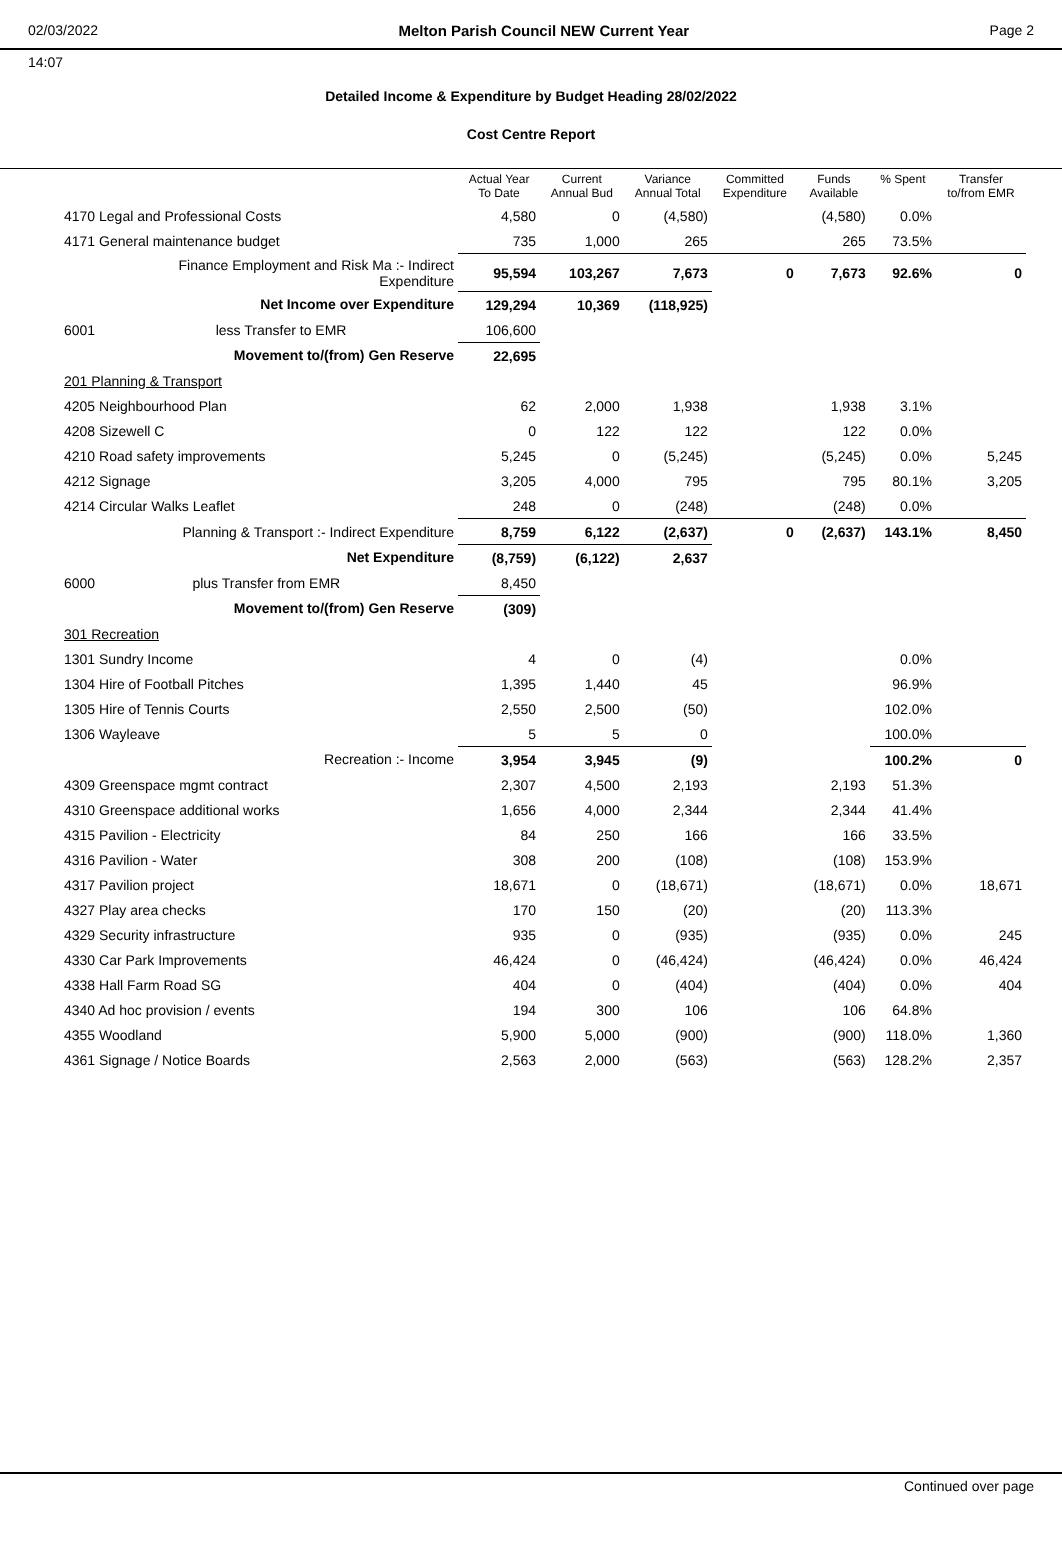02/03/2022
14:07
Melton Parish Council NEW Current Year
Page 2
Detailed Income & Expenditure by Budget Heading 28/02/2022
Cost Centre Report
| | Actual Year To Date | Current Annual Bud | Variance Annual Total | Committed Expenditure | Funds Available | % Spent | Transfer to/from EMR |
| --- | --- | --- | --- | --- | --- | --- | --- |
| 4170 Legal and Professional Costs | 4,580 | 0 | (4,580) | | (4,580) | 0.0% | |
| 4171 General maintenance budget | 735 | 1,000 | 265 | | 265 | 73.5% | |
| Finance Employment and Risk Ma :- Indirect Expenditure | 95,594 | 103,267 | 7,673 | 0 | 7,673 | 92.6% | 0 |
| Net Income over Expenditure | 129,294 | 10,369 | (118,925) | | | | |
| 6001 less Transfer to EMR | 106,600 | | | | | | |
| Movement to/(from) Gen Reserve | 22,695 | | | | | | |
| 201 Planning & Transport | | | | | | | |
| 4205 Neighbourhood Plan | 62 | 2,000 | 1,938 | | 1,938 | 3.1% | |
| 4208 Sizewell C | 0 | 122 | 122 | | 122 | 0.0% | |
| 4210 Road safety improvements | 5,245 | 0 | (5,245) | | (5,245) | 0.0% | 5,245 |
| 4212 Signage | 3,205 | 4,000 | 795 | | 795 | 80.1% | 3,205 |
| 4214 Circular Walks Leaflet | 248 | 0 | (248) | | (248) | 0.0% | |
| Planning & Transport :- Indirect Expenditure | 8,759 | 6,122 | (2,637) | 0 | (2,637) | 143.1% | 8,450 |
| Net Expenditure | (8,759) | (6,122) | 2,637 | | | | |
| 6000 plus Transfer from EMR | 8,450 | | | | | | |
| Movement to/(from) Gen Reserve | (309) | | | | | | |
| 301 Recreation | | | | | | | |
| 1301 Sundry Income | 4 | 0 | (4) | | | 0.0% | |
| 1304 Hire of Football Pitches | 1,395 | 1,440 | 45 | | | 96.9% | |
| 1305 Hire of Tennis Courts | 2,550 | 2,500 | (50) | | | 102.0% | |
| 1306 Wayleave | 5 | 5 | 0 | | | 100.0% | |
| Recreation :- Income | 3,954 | 3,945 | (9) | | | 100.2% | 0 |
| 4309 Greenspace mgmt contract | 2,307 | 4,500 | 2,193 | | 2,193 | 51.3% | |
| 4310 Greenspace additional works | 1,656 | 4,000 | 2,344 | | 2,344 | 41.4% | |
| 4315 Pavilion - Electricity | 84 | 250 | 166 | | 166 | 33.5% | |
| 4316 Pavilion - Water | 308 | 200 | (108) | | (108) | 153.9% | |
| 4317 Pavilion project | 18,671 | 0 | (18,671) | | (18,671) | 0.0% | 18,671 |
| 4327 Play area checks | 170 | 150 | (20) | | (20) | 113.3% | |
| 4329 Security infrastructure | 935 | 0 | (935) | | (935) | 0.0% | 245 |
| 4330 Car Park Improvements | 46,424 | 0 | (46,424) | | (46,424) | 0.0% | 46,424 |
| 4338 Hall Farm Road SG | 404 | 0 | (404) | | (404) | 0.0% | 404 |
| 4340 Ad hoc provision / events | 194 | 300 | 106 | | 106 | 64.8% | |
| 4355 Woodland | 5,900 | 5,000 | (900) | | (900) | 118.0% | 1,360 |
| 4361 Signage / Notice Boards | 2,563 | 2,000 | (563) | | (563) | 128.2% | 2,357 |
Continued over page